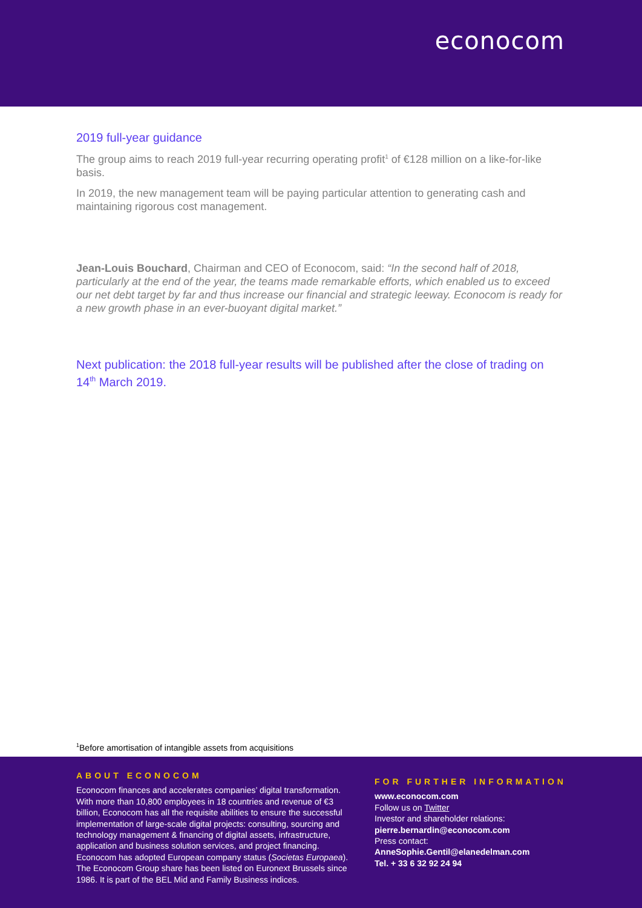econocom
2019 full-year guidance
The group aims to reach 2019 full-year recurring operating profit<sup>1</sup> of €128 million on a like-for-like basis.
In 2019, the new management team will be paying particular attention to generating cash and maintaining rigorous cost management.
Jean-Louis Bouchard, Chairman and CEO of Econocom, said: “In the second half of 2018, particularly at the end of the year, the teams made remarkable efforts, which enabled us to exceed our net debt target by far and thus increase our financial and strategic leeway. Econocom is ready for a new growth phase in an ever-buoyant digital market.”
Next publication: the 2018 full-year results will be published after the close of trading on 14<sup>th</sup> March 2019.
<sup>1</sup> Before amortisation of intangible assets from acquisitions
ABOUT ECONOCOM
Econocom finances and accelerates companies’ digital transformation. With more than 10,800 employees in 18 countries and revenue of €3 billion, Econocom has all the requisite abilities to ensure the successful implementation of large-scale digital projects: consulting, sourcing and technology management & financing of digital assets, infrastructure, application and business solution services, and project financing. Econocom has adopted European company status (Societas Europaea). The Econocom Group share has been listed on Euronext Brussels since 1986. It is part of the BEL Mid and Family Business indices.
FOR FURTHER INFORMATION
www.econocom.com
Follow us on Twitter
Investor and shareholder relations:
pierre.bernardin@econocom.com
Press contact:
AnneSophie.Gentil@elanedelman.com
Tel. + 33 6 32 92 24 94